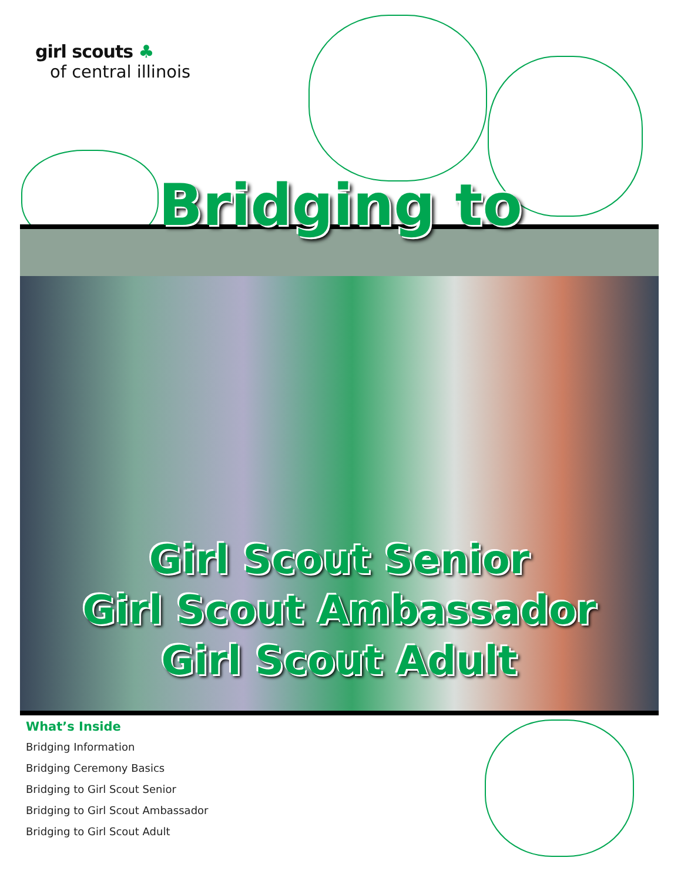girl scouts ♣
of central illinois
Bridging to
Girl Scout Senior
Girl Scout Ambassador
Girl Scout Adult
What’s Inside
Bridging Information
Bridging Ceremony Basics
Bridging to Girl Scout Senior
Bridging to Girl Scout Ambassador
Bridging to Girl Scout Adult